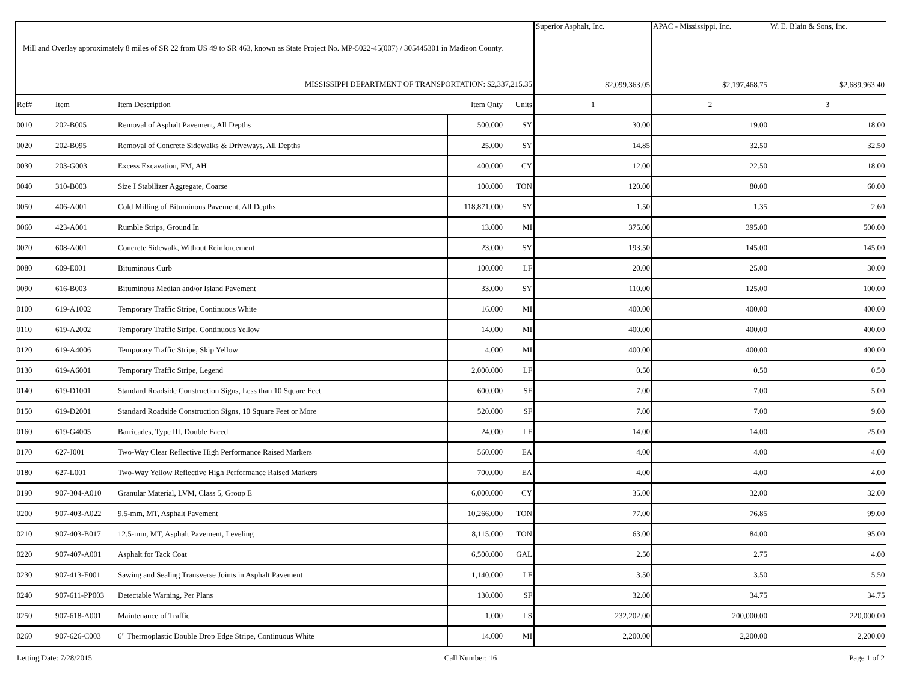| Mill and Overlay approximately 8 miles of SR 22 from US 49 to SR 463, known as State Project No. MP-5022-45(007) / 305445301 in Madison County. | | | | | Superior Asphalt, Inc. | APAC - Mississippi, Inc. | W. E. Blain & Sons, Inc. |
| MISSISSIPPI DEPARTMENT OF TRANSPORTATION: $2,337,215.35 | | | | | $2,099,363.05 | $2,197,468.75 | $2,689,963.40 |
| Ref# | Item | Item Description | Item Qnty | Units | 1 | 2 | 3 |
| 0010 | 202-B005 | Removal of Asphalt Pavement, All Depths | 500.000 | SY | 30.00 | 19.00 | 18.00 |
| 0020 | 202-B095 | Removal of Concrete Sidewalks & Driveways, All Depths | 25.000 | SY | 14.85 | 32.50 | 32.50 |
| 0030 | 203-G003 | Excess Excavation, FM, AH | 400.000 | CY | 12.00 | 22.50 | 18.00 |
| 0040 | 310-B003 | Size I Stabilizer Aggregate, Coarse | 100.000 | TON | 120.00 | 80.00 | 60.00 |
| 0050 | 406-A001 | Cold Milling of Bituminous Pavement, All Depths | 118,871.000 | SY | 1.50 | 1.35 | 2.60 |
| 0060 | 423-A001 | Rumble Strips, Ground In | 13.000 | MI | 375.00 | 395.00 | 500.00 |
| 0070 | 608-A001 | Concrete Sidewalk, Without Reinforcement | 23.000 | SY | 193.50 | 145.00 | 145.00 |
| 0080 | 609-E001 | Bituminous Curb | 100.000 | LF | 20.00 | 25.00 | 30.00 |
| 0090 | 616-B003 | Bituminous Median and/or Island Pavement | 33.000 | SY | 110.00 | 125.00 | 100.00 |
| 0100 | 619-A1002 | Temporary Traffic Stripe, Continuous White | 16.000 | MI | 400.00 | 400.00 | 400.00 |
| 0110 | 619-A2002 | Temporary Traffic Stripe, Continuous Yellow | 14.000 | MI | 400.00 | 400.00 | 400.00 |
| 0120 | 619-A4006 | Temporary Traffic Stripe, Skip Yellow | 4.000 | MI | 400.00 | 400.00 | 400.00 |
| 0130 | 619-A6001 | Temporary Traffic Stripe, Legend | 2,000.000 | LF | 0.50 | 0.50 | 0.50 |
| 0140 | 619-D1001 | Standard Roadside Construction Signs, Less than 10 Square Feet | 600.000 | SF | 7.00 | 7.00 | 5.00 |
| 0150 | 619-D2001 | Standard Roadside Construction Signs, 10 Square Feet or More | 520.000 | SF | 7.00 | 7.00 | 9.00 |
| 0160 | 619-G4005 | Barricades, Type III, Double Faced | 24.000 | LF | 14.00 | 14.00 | 25.00 |
| 0170 | 627-J001 | Two-Way Clear Reflective High Performance Raised Markers | 560.000 | EA | 4.00 | 4.00 | 4.00 |
| 0180 | 627-L001 | Two-Way Yellow Reflective High Performance Raised Markers | 700.000 | EA | 4.00 | 4.00 | 4.00 |
| 0190 | 907-304-A010 | Granular Material, LVM, Class 5, Group E | 6,000.000 | CY | 35.00 | 32.00 | 32.00 |
| 0200 | 907-403-A022 | 9.5-mm, MT, Asphalt Pavement | 10,266.000 | TON | 77.00 | 76.85 | 99.00 |
| 0210 | 907-403-B017 | 12.5-mm, MT, Asphalt Pavement, Leveling | 8,115.000 | TON | 63.00 | 84.00 | 95.00 |
| 0220 | 907-407-A001 | Asphalt for Tack Coat | 6,500.000 | GAL | 2.50 | 2.75 | 4.00 |
| 0230 | 907-413-E001 | Sawing and Sealing Transverse Joints in Asphalt Pavement | 1,140.000 | LF | 3.50 | 3.50 | 5.50 |
| 0240 | 907-611-PP003 | Detectable Warning, Per Plans | 130.000 | SF | 32.00 | 34.75 | 34.75 |
| 0250 | 907-618-A001 | Maintenance of Traffic | 1.000 | LS | 232,202.00 | 200,000.00 | 220,000.00 |
| 0260 | 907-626-C003 | 6" Thermoplastic Double Drop Edge Stripe, Continuous White | 14.000 | MI | 2,200.00 | 2,200.00 | 2,200.00 |
Letting Date: 7/28/2015 Call Number: 16 Page 1 of 2